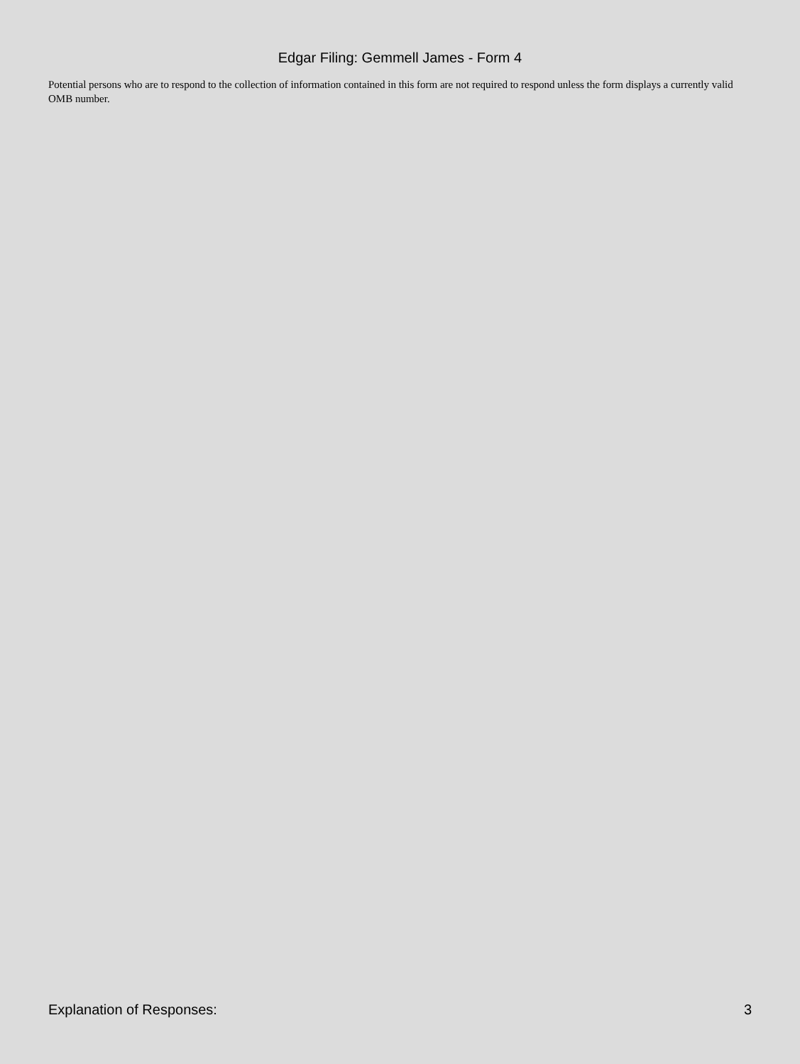Edgar Filing: Gemmell James - Form 4
Potential persons who are to respond to the collection of information contained in this form are not required to respond unless the form displays a currently valid OMB number.
Explanation of Responses: 3